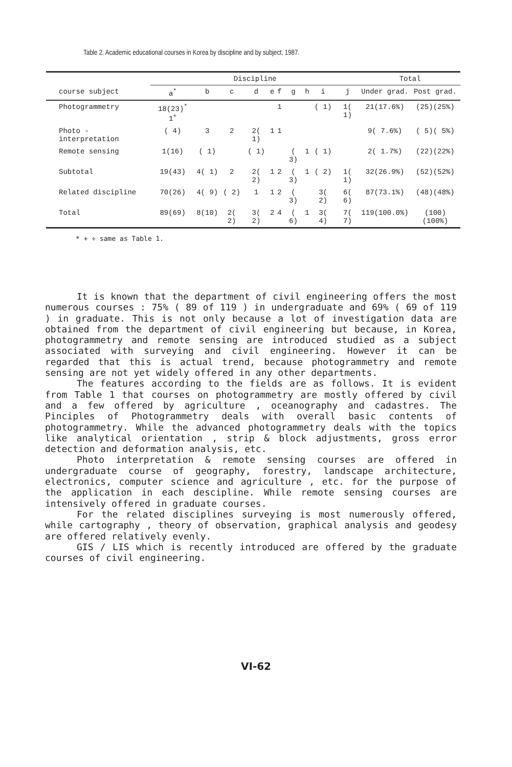Table 2. Academic educational courses in Korea by discipline and by subject, 1987.
| | Discipline | | | | | | | | | | Total | |
| --- | --- | --- | --- | --- | --- | --- | --- | --- | --- | --- | --- | --- |
| course subject | a<sup>*</sup> | b | c | d | e | f | g | h | i | j | Under grad. | Post grad. |
| Photogrammetry | 18(23)<sup>*</sup> 1<sup>+</sup> | | | | | 1 | | | ( 1) | 1( 1) | 21(17.6%) | (25)(25%) |
| Photo -interpretation | ( 4) | 3 | 2 | 2( 1) | 1 | 1 | | | | | 9( 7.6%) | ( 5)( 5%) |
| Remote sensing | 1(16) | ( 1) | | ( 1) | | | ( 3) | 1 | ( 1) | | 2( 1.7%) | (22)(22%) |
| Subtotal | 19(43) | 4( 1) | 2 | 2( 2) | 1 | 2 | ( 3) | 1 | ( 2) | 1( 1) | 32(26.9%) | (52)(52%) |
| Related discipline | 70(26) | 4( 9) | ( 2) | 1 | 1 | 2 | ( 3) | | 3( 2) | 6( 6) | 87(73.1%) | (48)(48%) |
| Total | 89(69) | 8(10) | 2( 2) | 3( 2) | 2 | 4 | ( 6) | 1 | 3( 4) | 7( 7) | 119(100.0%) | (100)(100%) |
* + ÷ same as Table 1.
It is known that the department of civil engineering offers the most numerous courses : 75% ( 89 of 119 ) in undergraduate and 69% ( 69 of 119 ) in graduate. This is not only because a lot of investigation data are obtained from the department of civil engineering but because, in Korea, photogrammetry and remote sensing are introduced studied as a subject associated with surveying and civil engineering. However it can be regarded that this is actual trend, because photogrammetry and remote sensing are not yet widely offered in any other departments.
The features according to the fields are as follows. It is evident from Table 1 that courses on photogrammetry are mostly offered by civil and a few offered by agriculture , oceanography and cadastres. The Pinciples of Photogrammetry deals with overall basic contents of photogrammetry. While the advanced photogrammetry deals with the topics like analytical orientation , strip & block adjustments, gross error detection and deformation analysis, etc.
Photo interpretation & remote sensing courses are offered in undergraduate course of geography, forestry, landscape architecture, electronics, computer science and agriculture , etc. for the purpose of the application in each descipline. While remote sensing courses are intensively offered in graduate courses.
For the related disciplines surveying is most numerously offered, while cartography , theory of observation, graphical analysis and geodesy are offered relatively evenly.
GIS / LIS which is recently introduced are offered by the graduate courses of civil engineering.
VI-62